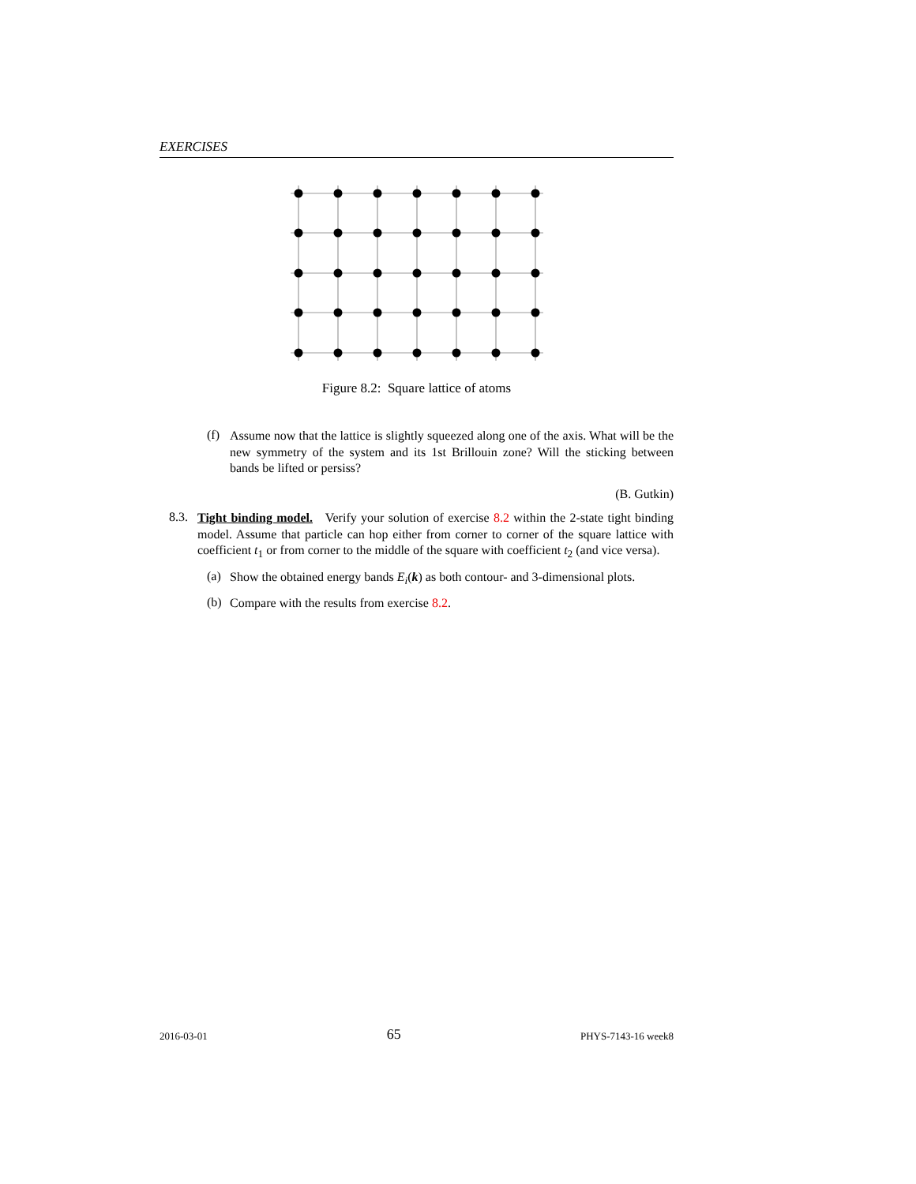EXERCISES
Figure 8.2: Square lattice of atoms
(f)
Assume now that the lattice is slightly squeezed along one of the axis. What will be the new symmetry of the system and its 1st Brillouin zone? Will the sticking between bands be lifted or persiss?
(B. Gutkin)
8.3.
Tight binding model. Verify your solution of exercise 8.2 within the 2-state tight binding model. Assume that particle can hop either from corner to corner of the square lattice with coefficient t<sub>1</sub> or from corner to the middle of the square with coefficient t<sub>2</sub> (and vice versa).
(a)
Show the obtained energy bands E<sub>i</sub>(k) as both contour- and 3-dimensional plots.
(b)
Compare with the results from exercise 8.2.
2016-03-01 65 PHYS-7143-16 week8